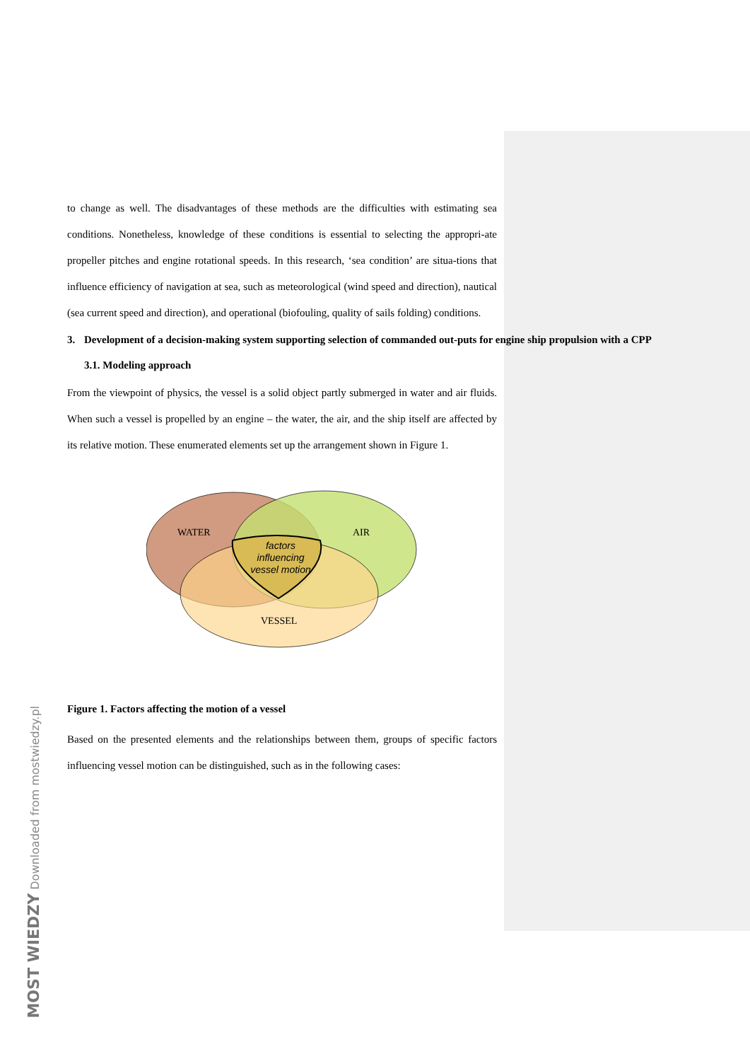MOST WIEDZY Downloaded from mostwiedzy.pl
to change as well. The disadvantages of these methods are the difficulties with estimating sea conditions. Nonetheless, knowledge of these conditions is essential to selecting the appropri-ate propeller pitches and engine rotational speeds. In this research, ‘sea condition’ are situa-tions that influence efficiency of navigation at sea, such as meteorological (wind speed and direction), nautical (sea current speed and direction), and operational (biofouling, quality of sails folding) conditions.
3. Development of a decision-making system supporting selection of commanded out-puts for engine ship propulsion with a CPP
3.1. Modeling approach
From the viewpoint of physics, the vessel is a solid object partly submerged in water and air fluids. When such a vessel is propelled by an engine – the water, the air, and the ship itself are affected by its relative motion. These enumerated elements set up the arrangement shown in Figure 1.
WATER
AIR
VESSEL
factors
influencing
vessel motion
Figure 1. Factors affecting the motion of a vessel
Based on the presented elements and the relationships between them, groups of specific factors influencing vessel motion can be distinguished, such as in the following cases: